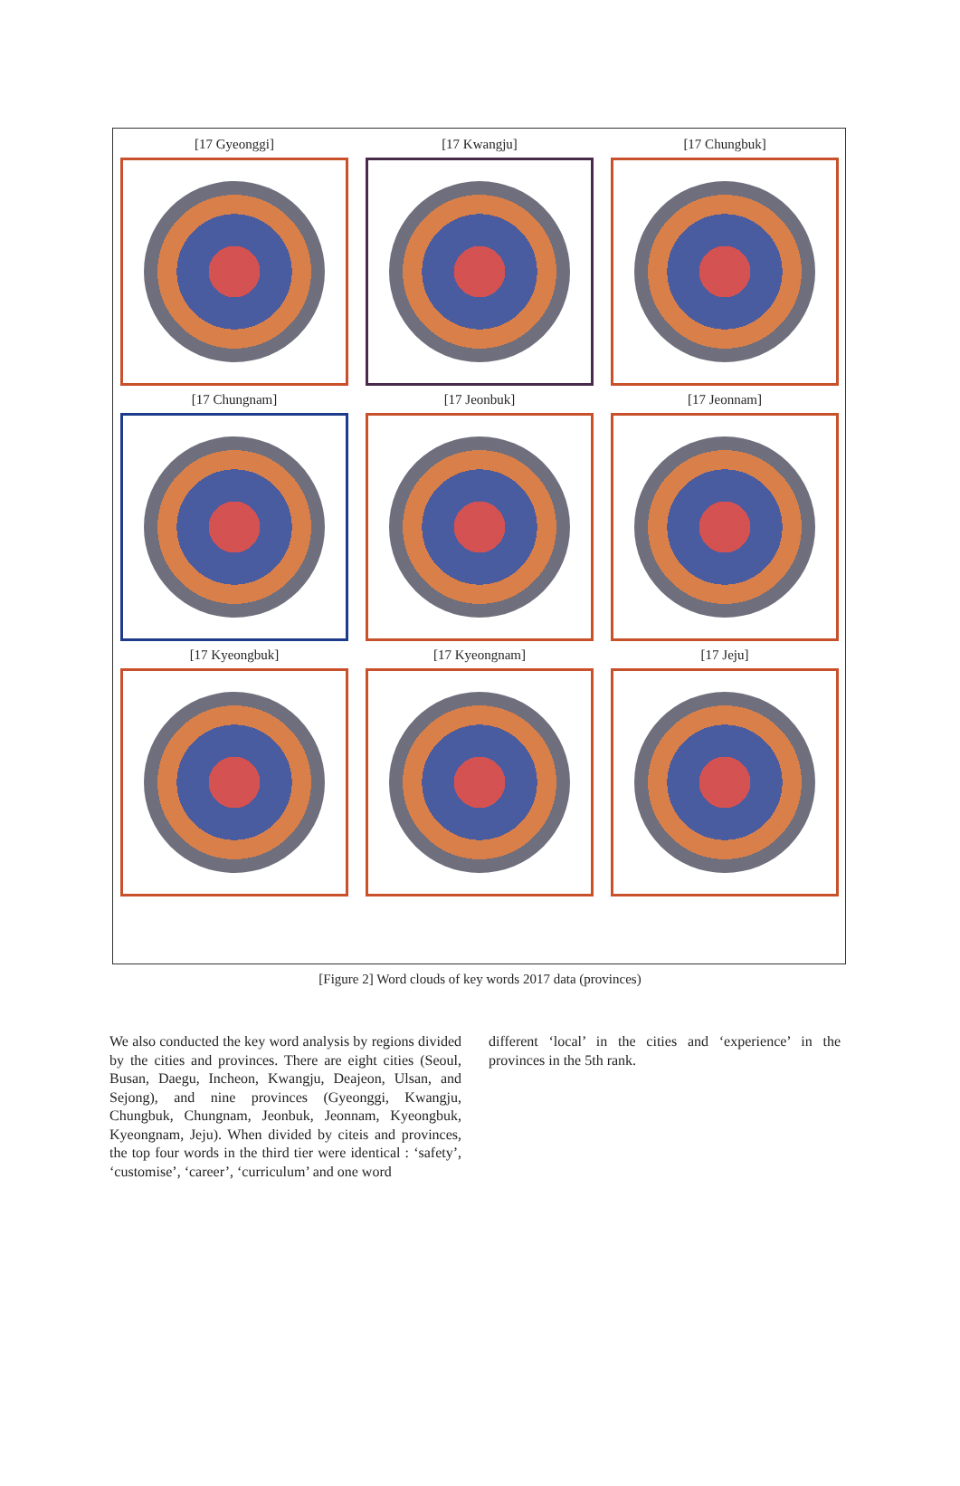[17 Gyeonggi]
[17 Kwangju]
[17 Chungbuk]
[17 Chungnam]
[17 Jeonbuk]
[17 Jeonnam]
[17 Kyeongbuk]
[17 Kyeongnam]
[17 Jeju]
[Figure 2] Word clouds of key words 2017 data (provinces)
We also conducted the key word analysis by regions divided by the cities and provinces. There are eight cities (Seoul, Busan, Daegu, Incheon, Kwangju, Deajeon, Ulsan, and Sejong), and nine provinces (Gyeonggi, Kwangju, Chungbuk, Chungnam, Jeonbuk, Jeonnam, Kyeongbuk, Kyeongnam, Jeju). When divided by citeis and provinces, the top four words in the third tier were identical : ‘safety’, ‘customise’, ‘career’, ‘curriculum’ and one word
different ‘local’ in the cities and ‘experience’ in the provinces in the 5th rank.